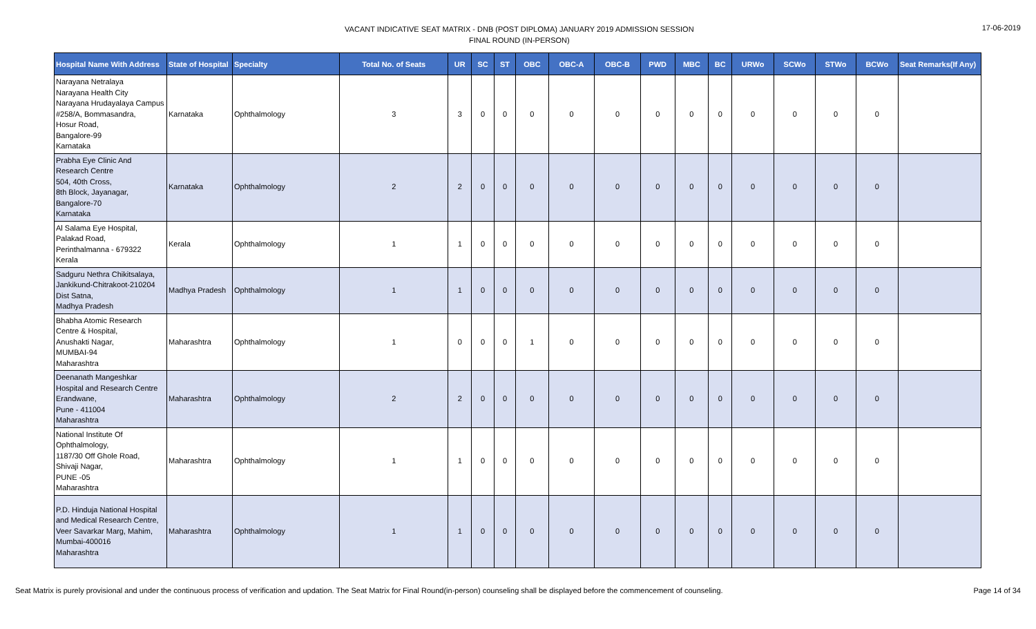VACANT INDICATIVE SEAT MATRIX - DNB (POST DIPLOMA) JANUARY 2019 ADMISSION SESSION
FINAL ROUND (IN-PERSON)
17-06-2019
| Hospital Name With Address | State of Hospital | Specialty | Total No. of Seats | UR | SC | ST | OBC | OBC-A | OBC-B | PWD | MBC | BC | URWo | SCWo | STWo | BCWo | Seat Remarks(If Any) |
| --- | --- | --- | --- | --- | --- | --- | --- | --- | --- | --- | --- | --- | --- | --- | --- | --- | --- |
| Narayana Netralaya Narayana Health City Narayana Hrudayalaya Campus #258/A, Bommasandra, Hosur Road, Bangalore-99 Karnataka | Karnataka | Ophthalmology | 3 | 3 | 0 | 0 | 0 | 0 | 0 | 0 | 0 | 0 | 0 | 0 | 0 | 0 | |
| Prabha Eye Clinic And Research Centre 504, 40th Cross, 8th Block, Jayanagar, Bangalore-70 Karnataka | Karnataka | Ophthalmology | 2 | 2 | 0 | 0 | 0 | 0 | 0 | 0 | 0 | 0 | 0 | 0 | 0 | 0 | |
| Al Salama Eye Hospital, Palakad Road, Perinthalmanna - 679322 Kerala | Kerala | Ophthalmology | 1 | 1 | 0 | 0 | 0 | 0 | 0 | 0 | 0 | 0 | 0 | 0 | 0 | 0 | |
| Sadguru Nethra Chikitsalaya, Jankikund-Chitrakoot-210204 Dist Satna, Madhya Pradesh | Madhya Pradesh | Ophthalmology | 1 | 1 | 0 | 0 | 0 | 0 | 0 | 0 | 0 | 0 | 0 | 0 | 0 | 0 | |
| Bhabha Atomic Research Centre & Hospital, Anushakti Nagar, MUMBAI-94 Maharashtra | Maharashtra | Ophthalmology | 1 | 0 | 0 | 0 | 1 | 0 | 0 | 0 | 0 | 0 | 0 | 0 | 0 | 0 | |
| Deenanath Mangeshkar Hospital and Research Centre Erandwane, Pune - 411004 Maharashtra | Maharashtra | Ophthalmology | 2 | 2 | 0 | 0 | 0 | 0 | 0 | 0 | 0 | 0 | 0 | 0 | 0 | 0 | |
| National Institute Of Ophthalmology, 1187/30 Off Ghole Road, Shivaji Nagar, PUNE -05 Maharashtra | Maharashtra | Ophthalmology | 1 | 1 | 0 | 0 | 0 | 0 | 0 | 0 | 0 | 0 | 0 | 0 | 0 | 0 | |
| P.D. Hinduja National Hospital and Medical Research Centre, Veer Savarkar Marg, Mahim, Mumbai-400016 Maharashtra | Maharashtra | Ophthalmology | 1 | 1 | 0 | 0 | 0 | 0 | 0 | 0 | 0 | 0 | 0 | 0 | 0 | 0 | |
Seat Matrix is purely provisional and under the continuous process of verification and updation. The Seat Matrix for Final Round(in-person) counseling shall be displayed before the commencement of counseling.
Page 14 of 34